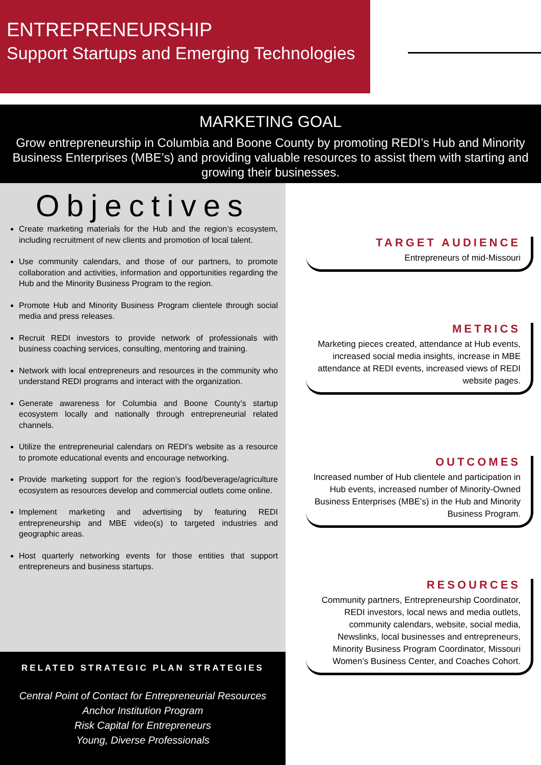ENTREPRENEURSHIP
Support Startups and Emerging Technologies
MARKETING GOAL
Grow entrepreneurship in Columbia and Boone County by promoting REDI’s Hub and Minority Business Enterprises (MBE’s) and providing valuable resources to assist them with starting and growing their businesses.
Objectives
Create marketing materials for the Hub and the region’s ecosystem, including recruitment of new clients and promotion of local talent.
Use community calendars, and those of our partners, to promote collaboration and activities, information and opportunities regarding the Hub and the Minority Business Program to the region.
Promote Hub and Minority Business Program clientele through social media and press releases.
Recruit REDI investors to provide network of professionals with business coaching services, consulting, mentoring and training.
Network with local entrepreneurs and resources in the community who understand REDI programs and interact with the organization.
Generate awareness for Columbia and Boone County’s startup ecosystem locally and nationally through entrepreneurial related channels.
Utilize the entrepreneurial calendars on REDI’s website as a resource to promote educational events and encourage networking.
Provide marketing support for the region’s food/beverage/agriculture ecosystem as resources develop and commercial outlets come online.
Implement marketing and advertising by featuring REDI entrepreneurship and MBE video(s) to targeted industries and geographic areas.
Host quarterly networking events for those entities that support entrepreneurs and business startups.
TARGET AUDIENCE
Entrepreneurs of mid-Missouri
METRICS
Marketing pieces created, attendance at Hub events, increased social media insights, increase in MBE attendance at REDI events, increased views of REDI website pages.
OUTCOMES
Increased number of Hub clientele and participation in Hub events, increased number of Minority-Owned Business Enterprises (MBE’s) in the Hub and Minority Business Program.
RESOURCES
Community partners, Entrepreneurship Coordinator, REDI investors, local news and media outlets, community calendars, website, social media, Newslinks, local businesses and entrepreneurs, Minority Business Program Coordinator, Missouri Women’s Business Center, and Coaches Cohort.
RELATED STRATEGIC PLAN STRATEGIES
Central Point of Contact for Entrepreneurial Resources
Anchor Institution Program
Risk Capital for Entrepreneurs
Young, Diverse Professionals